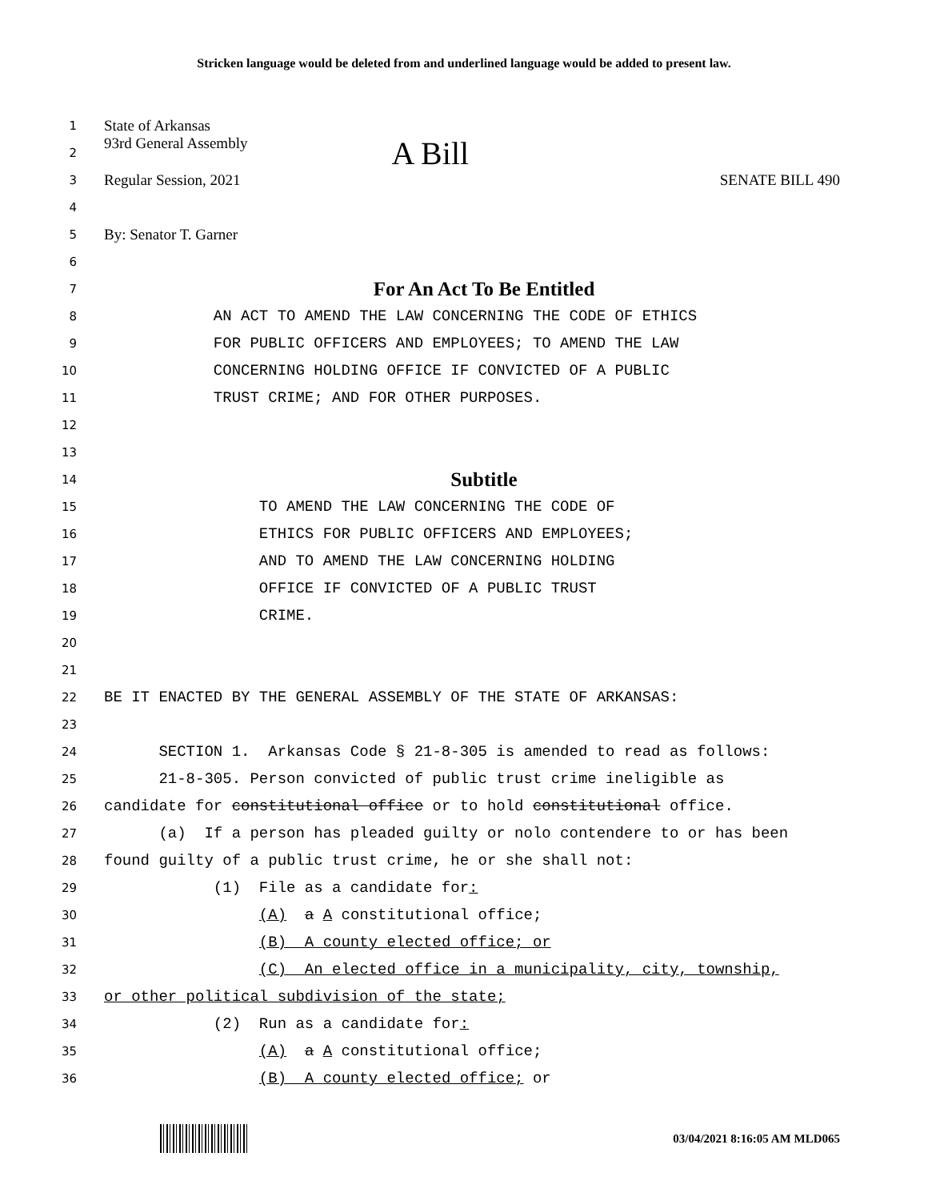Stricken language would be deleted from and underlined language would be added to present law.
1 State of Arkansas
2 93rd General Assembly A Bill
3 Regular Session, 2021 SENATE BILL 490
4
5 By: Senator T. Garner
6
7 For An Act To Be Entitled
8 AN ACT TO AMEND THE LAW CONCERNING THE CODE OF ETHICS
9 FOR PUBLIC OFFICERS AND EMPLOYEES; TO AMEND THE LAW
10 CONCERNING HOLDING OFFICE IF CONVICTED OF A PUBLIC
11 TRUST CRIME; AND FOR OTHER PURPOSES.
12
13
14 Subtitle
15 TO AMEND THE LAW CONCERNING THE CODE OF
16 ETHICS FOR PUBLIC OFFICERS AND EMPLOYEES;
17 AND TO AMEND THE LAW CONCERNING HOLDING
18 OFFICE IF CONVICTED OF A PUBLIC TRUST
19 CRIME.
20
21
22 BE IT ENACTED BY THE GENERAL ASSEMBLY OF THE STATE OF ARKANSAS:
23
24 SECTION 1. Arkansas Code § 21-8-305 is amended to read as follows:
25 21-8-305. Person convicted of public trust crime ineligible as
26 candidate for constitutional office or to hold constitutional office.
27 (a) If a person has pleaded guilty or nolo contendere to or has been
28 found guilty of a public trust crime, he or she shall not:
29 (1) File as a candidate for:
30 (A) a A constitutional office;
31 (B) A county elected office; or
32 (C) An elected office in a municipality, city, township,
33 or other political subdivision of the state;
34 (2) Run as a candidate for:
35 (A) a A constitutional office;
36 (B) A county elected office; or
03/04/2021 8:16:05 AM MLD065